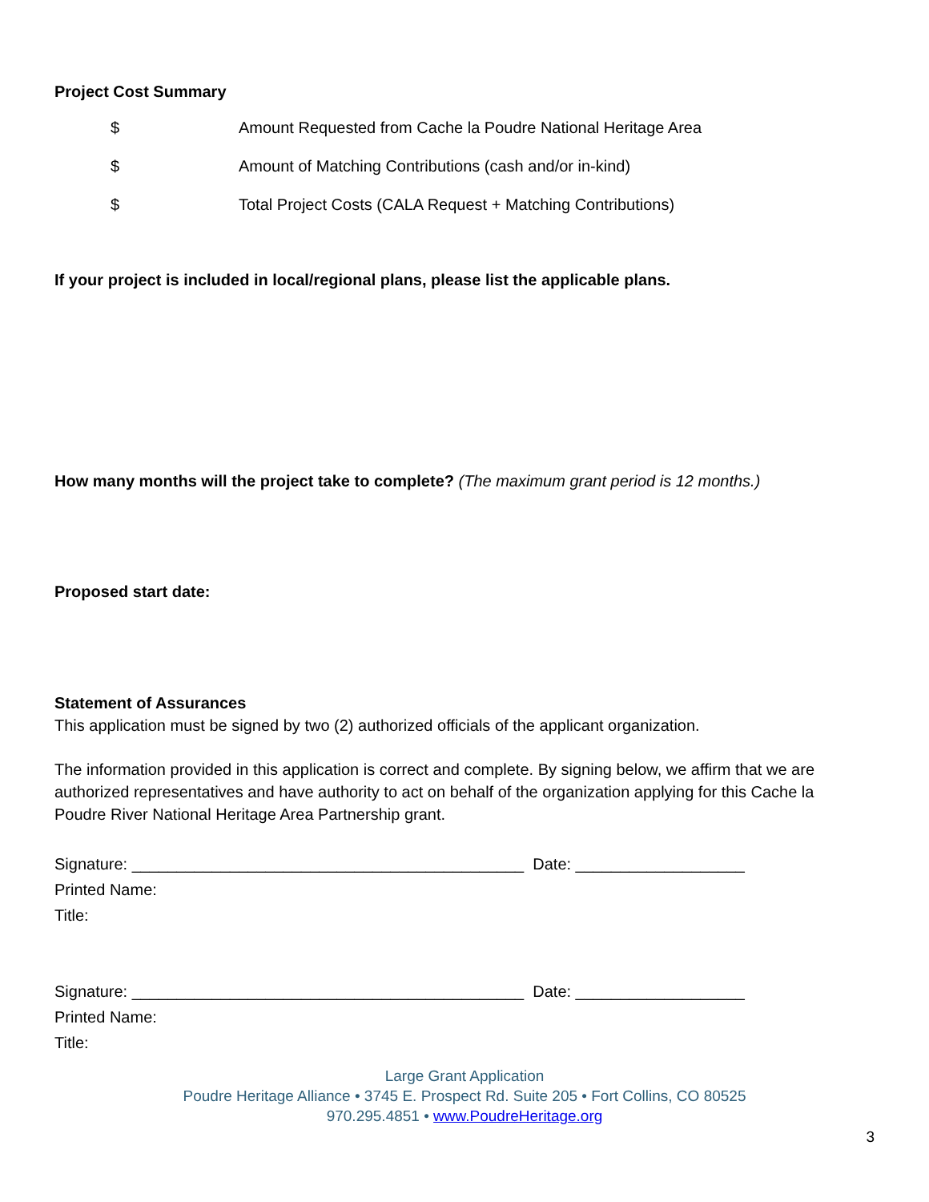Project Cost Summary
$ Amount Requested from Cache la Poudre National Heritage Area
$ Amount of Matching Contributions (cash and/or in-kind)
$ Total Project Costs (CALA Request + Matching Contributions)
If your project is included in local/regional plans, please list the applicable plans.
How many months will the project take to complete? (The maximum grant period is 12 months.)
Proposed start date:
Statement of Assurances
This application must be signed by two (2) authorized officials of the applicant organization.
The information provided in this application is correct and complete. By signing below, we affirm that we are authorized representatives and have authority to act on behalf of the organization applying for this Cache la Poudre River National Heritage Area Partnership grant.
Signature: ____________________________________________ Date: ___________________
Printed Name:
Title:
Signature: ____________________________________________ Date: ___________________
Printed Name:
Title:
Large Grant Application
Poudre Heritage Alliance • 3745 E. Prospect Rd. Suite 205 • Fort Collins, CO 80525
970.295.4851 • www.PoudreHeritage.org
3